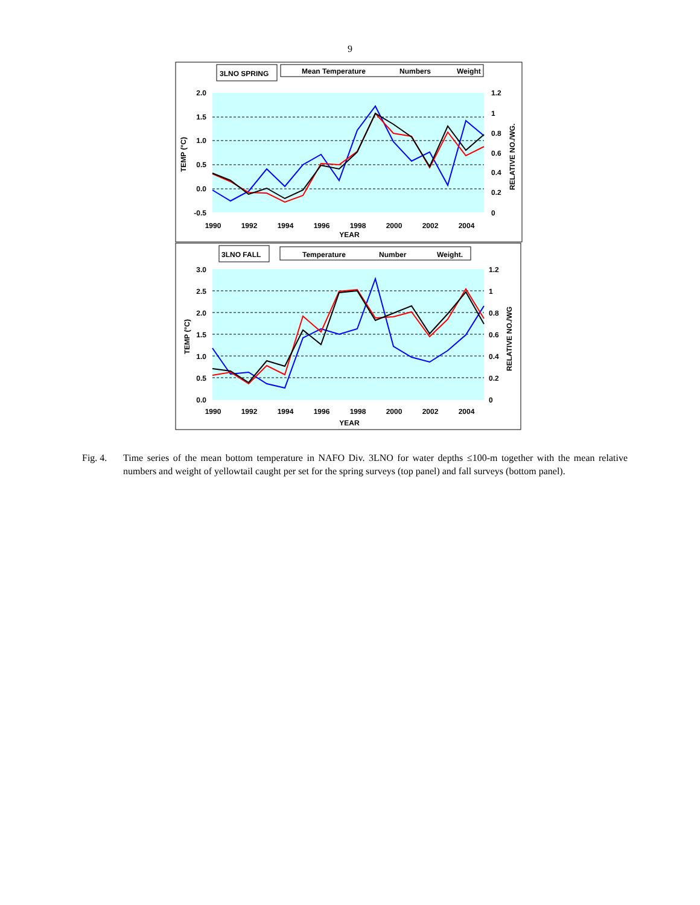9
3LNO SPRING
Mean Temperature
Numbers
Weight
2.0
1.5
1.0
0.5
0.0
-0.5
1.2
1
0.8
0.6
0.4
0.2
0
1990
1992
1994
1996
1998
2000
2002
2004
YEAR
TEMP (°C)
RELATIVE NO./WG.
3LNO FALL
Temperature
Number
Weight.
3.0
2.5
2.0
1.5
1.0
0.5
0.0
1.2
1
0.8
0.6
0.4
0.2
0
1990
1992
1994
1996
1998
2000
2002
2004
YEAR
TEMP (°C)
RELATIVE NO./WG
Fig. 4. Time series of the mean bottom temperature in NAFO Div. 3LNO for water depths ≤100-m together with the mean relative numbers and weight of yellowtail caught per set for the spring surveys (top panel) and fall surveys (bottom panel).